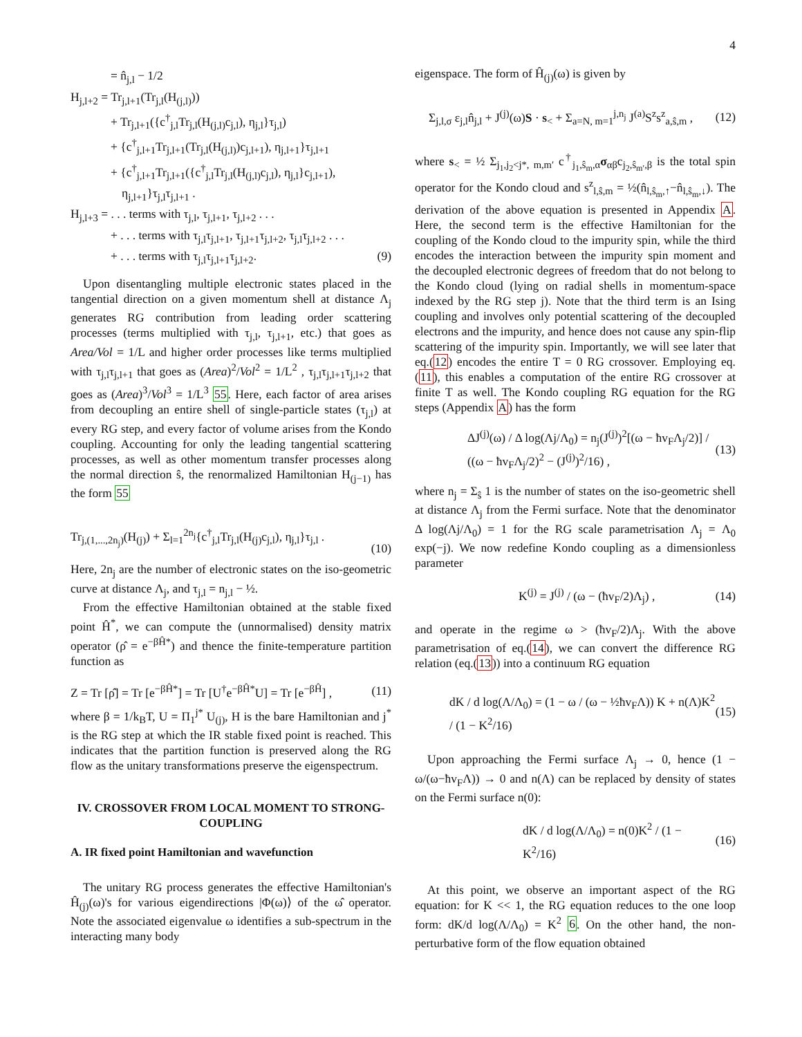4
= n̂<sub>j,l</sub> − 1/2
H<sub>j,l+2</sub> = Tr<sub>j,l+1</sub>(Tr<sub>j,l</sub>(H<sub>(j,l)</sub>))
+ Tr<sub>j,l+1</sub>({c<sup>†</sup><sub>j,l</sub>Tr<sub>j,l</sub>(H<sub>(j,l)</sub>c<sub>j,l</sub>), η<sub>j,l</sub>}τ<sub>j,l</sub>)
+ {c<sup>†</sup><sub>j,l+1</sub>Tr<sub>j,l+1</sub>(Tr<sub>j,l</sub>(H<sub>(j,l)</sub>)c<sub>j,l+1</sub>), η<sub>j,l+1</sub>}τ<sub>j,l+1</sub>
+ {c<sup>†</sup><sub>j,l+1</sub>Tr<sub>j,l+1</sub>({c<sup>†</sup><sub>j,l</sub>Tr<sub>j,l</sub>(H<sub>(j,l)</sub>c<sub>j,l</sub>), η<sub>j,l</sub>}c<sub>j,l+1</sub>),
η<sub>j,l+1</sub>}τ<sub>j,l</sub>τ<sub>j,l+1</sub> .
H<sub>j,l+3</sub> = . . . terms with τ<sub>j,l</sub>, τ<sub>j,l+1</sub>, τ<sub>j,l+2</sub> . . .
+ . . . terms with τ<sub>j,l</sub>τ<sub>j,l+1</sub>, τ<sub>j,l+1</sub>τ<sub>j,l+2</sub>, τ<sub>j,l</sub>τ<sub>j,l+2</sub> . . .
+ . . . terms with τ<sub>j,l</sub>τ<sub>j,l+1</sub>τ<sub>j,l+2</sub>. (9)
Upon disentangling multiple electronic states placed in the tangential direction on a given momentum shell at distance Λ<sub>j</sub> generates RG contribution from leading order scattering processes (terms multiplied with τ<sub>j,l</sub>, τ<sub>j,l+1</sub>, etc.) that goes as Area/Vol = 1/L and higher order processes like terms multiplied with τ<sub>j,l</sub>τ<sub>j,l+1</sub> that goes as (Area)<sup>2</sup>/Vol<sup>2</sup> = 1/L<sup>2</sup> , τ<sub>j,l</sub>τ<sub>j,l+1</sub>τ<sub>j,l+2</sub> that goes as (Area)<sup>3</sup>/Vol<sup>3</sup> = 1/L<sup>3</sup> 55. Here, each factor of area arises from decoupling an entire shell of single-particle states (τ<sub>j,l</sub>) at every RG step, and every factor of volume arises from the Kondo coupling. Accounting for only the leading tangential scattering processes, as well as other momentum transfer processes along the normal direction ŝ, the renormalized Hamiltonian H<sub>(j−1)</sub> has the form 55
Tr<sub>j,(1,...,2n<sub>j</sub>)</sub>(H<sub>(j)</sub>) + Σ<sub>l=1</sub><sup>2n<sub>j</sub></sup>{c<sup>†</sup><sub>j,l</sub>Tr<sub>j,l</sub>(H<sub>(j)</sub>c<sub>j,l</sub>), η<sub>j,l</sub>}τ<sub>j,l</sub> . (10)
Here, 2n<sub>j</sub> are the number of electronic states on the iso-geometric curve at distance Λ<sub>j</sub>, and τ<sub>j,l</sub> = n<sub>j,l</sub> − ½.
From the effective Hamiltonian obtained at the stable fixed point Ĥ<sup>*</sup>, we can compute the (unnormalised) density matrix operator (ρ̂ = e<sup>−βĤ*</sup>) and thence the finite-temperature partition function as
Z = Tr [ρ̂] = Tr [e<sup>−βĤ*</sup>] = Tr [U<sup>†</sup>e<sup>−βĤ*</sup>U] = Tr [e<sup>−βĤ</sup>] , (11)
where β = 1/k<sub>B</sub>T, U = Π<sub>1</sub><sup>j*</sup> U<sub>(j)</sub>, H is the bare Hamiltonian and j<sup>*</sup> is the RG step at which the IR stable fixed point is reached. This indicates that the partition function is preserved along the RG flow as the unitary transformations preserve the eigenspectrum.
IV. CROSSOVER FROM LOCAL MOMENT TO STRONG-COUPLING
A. IR fixed point Hamiltonian and wavefunction
The unitary RG process generates the effective Hamiltonian's Ĥ<sub>(j)</sub>(ω)'s for various eigendirections |Φ(ω)⟩ of the ω̂ operator. Note the associated eigenvalue ω identifies a sub-spectrum in the interacting many body
eigenspace. The form of Ĥ<sub>(j)</sub>(ω) is given by
Σ<sub>j,l,σ</sub> ε<sub>j,l</sub>n̂<sub>j,l</sub> + J<sup>(j)</sup>(ω)S · s<sub><</sub> + Σ<sub>a=N, m=1</sub><sup>j,n<sub>j</sub></sup> J<sup>(a)</sup>S<sup>z</sup>s<sup>z</sup><sub>a,ŝ,m</sub> , (12)
where s<sub><</sub> = ½ Σ<sub>j<sub>1</sub>,j<sub>2</sub><j*, m,m′</sub> c<sup>†</sup><sub>j<sub>1</sub>,ŝ<sub>m</sub>,α</sub>σ<sub>αβ</sub>c<sub>j<sub>2</sub>,ŝ<sub>m′</sub>,β</sub> is the total spin operator for the Kondo cloud and s<sup>z</sup><sub>l,ŝ,m</sub> = ½(n̂<sub>l,ŝ<sub>m</sub>,↑</sub>−n̂<sub>l,ŝ<sub>m</sub>,↓</sub>). The derivation of the above equation is presented in Appendix A. Here, the second term is the effective Hamiltonian for the coupling of the Kondo cloud to the impurity spin, while the third encodes the interaction between the impurity spin moment and the decoupled electronic degrees of freedom that do not belong to the Kondo cloud (lying on radial shells in momentum-space indexed by the RG step j). Note that the third term is an Ising coupling and involves only potential scattering of the decoupled electrons and the impurity, and hence does not cause any spin-flip scattering of the impurity spin. Importantly, we will see later that eq.(12) encodes the entire T = 0 RG crossover. Employing eq.(11), this enables a computation of the entire RG crossover at finite T as well. The Kondo coupling RG equation for the RG steps (Appendix A) has the form
ΔJ<sup>(j)</sup>(ω) / Δ log(Λj/Λ<sub>0</sub>) = n<sub>j</sub>(J<sup>(j)</sup>)<sup>2</sup>[(ω − ħv<sub>F</sub>Λ<sub>j</sub>/2)] / ((ω − ħv<sub>F</sub>Λ<sub>j</sub>/2)<sup>2</sup> − (J<sup>(j)</sup>)<sup>2</sup>/16) , (13)
where n<sub>j</sub> = Σ<sub>ŝ</sub> 1 is the number of states on the iso-geometric shell at distance Λ<sub>j</sub> from the Fermi surface. Note that the denominator Δ log(Λj/Λ<sub>0</sub>) = 1 for the RG scale parametrisation Λ<sub>j</sub> = Λ<sub>0</sub> exp(−j). We now redefine Kondo coupling as a dimensionless parameter
K<sup>(j)</sup> = J<sup>(j)</sup> / (ω − (ħv<sub>F</sub>/2)Λ<sub>j</sub>) , (14)
and operate in the regime ω > (ħv<sub>F</sub>/2)Λ<sub>j</sub>. With the above parametrisation of eq.(14), we can convert the difference RG relation (eq.(13)) into a continuum RG equation
dK / d log(Λ/Λ<sub>0</sub>) = (1 − ω / (ω − ½ħv<sub>F</sub>Λ)) K + n(Λ)K<sup>2</sup> / (1 − K<sup>2</sup>/16) (15)
Upon approaching the Fermi surface Λ<sub>j</sub> → 0, hence (1 − ω/(ω−ħv<sub>F</sub>Λ)) → 0 and n(Λ) can be replaced by density of states on the Fermi surface n(0):
dK / d log(Λ/Λ<sub>0</sub>) = n(0)K<sup>2</sup> / (1 − K<sup>2</sup>/16) (16)
At this point, we observe an important aspect of the RG equation: for K << 1, the RG equation reduces to the one loop form: dK/d log(Λ/Λ<sub>0</sub>) = K<sup>2</sup> 6. On the other hand, the non-perturbative form of the flow equation obtained